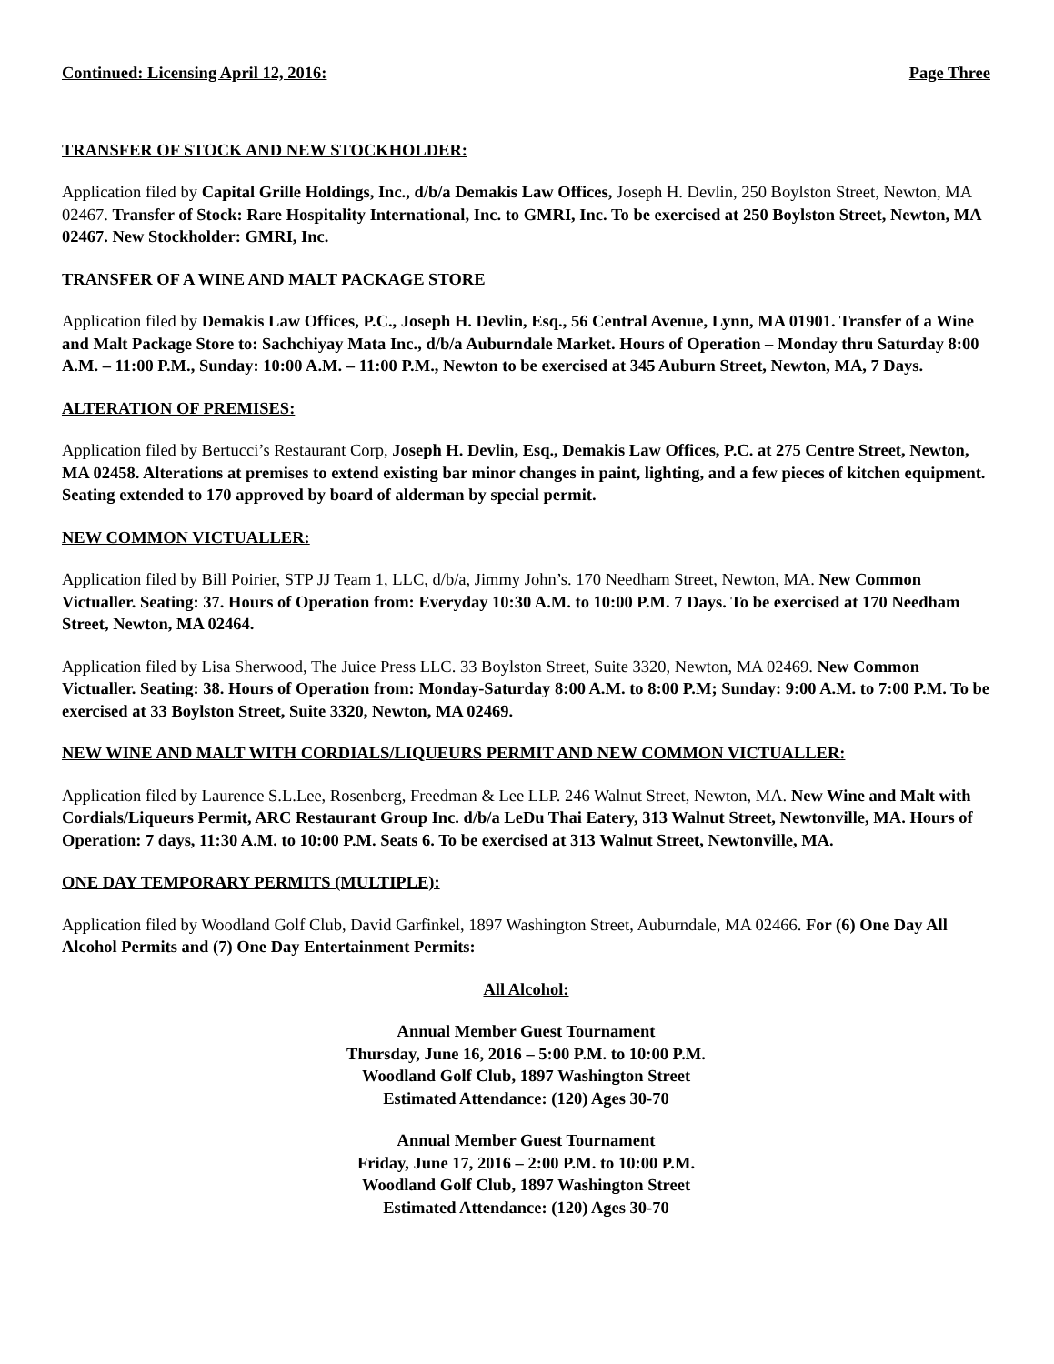Continued: Licensing April 12, 2016: Page Three
TRANSFER OF STOCK AND NEW STOCKHOLDER:
Application filed by Capital Grille Holdings, Inc., d/b/a Demakis Law Offices, Joseph H. Devlin, 250 Boylston Street, Newton, MA 02467. Transfer of Stock: Rare Hospitality International, Inc. to GMRI, Inc. To be exercised at 250 Boylston Street, Newton, MA 02467. New Stockholder: GMRI, Inc.
TRANSFER OF A WINE AND MALT PACKAGE STORE
Application filed by Demakis Law Offices, P.C., Joseph H. Devlin, Esq., 56 Central Avenue, Lynn, MA 01901. Transfer of a Wine and Malt Package Store to: Sachchiyay Mata Inc., d/b/a Auburndale Market. Hours of Operation – Monday thru Saturday 8:00 A.M. – 11:00 P.M., Sunday: 10:00 A.M. – 11:00 P.M., Newton to be exercised at 345 Auburn Street, Newton, MA, 7 Days.
ALTERATION OF PREMISES:
Application filed by Bertucci’s Restaurant Corp, Joseph H. Devlin, Esq., Demakis Law Offices, P.C. at 275 Centre Street, Newton, MA 02458. Alterations at premises to extend existing bar minor changes in paint, lighting, and a few pieces of kitchen equipment. Seating extended to 170 approved by board of alderman by special permit.
NEW COMMON VICTUALLER:
Application filed by Bill Poirier, STP JJ Team 1, LLC, d/b/a, Jimmy John’s. 170 Needham Street, Newton, MA. New Common Victualler. Seating: 37. Hours of Operation from: Everyday 10:30 A.M. to 10:00 P.M. 7 Days. To be exercised at 170 Needham Street, Newton, MA 02464.
Application filed by Lisa Sherwood, The Juice Press LLC. 33 Boylston Street, Suite 3320, Newton, MA 02469. New Common Victualler. Seating: 38. Hours of Operation from: Monday-Saturday 8:00 A.M. to 8:00 P.M; Sunday: 9:00 A.M. to 7:00 P.M. To be exercised at 33 Boylston Street, Suite 3320, Newton, MA 02469.
NEW WINE AND MALT WITH CORDIALS/LIQUEURS PERMIT AND NEW COMMON VICTUALLER:
Application filed by Laurence S.L.Lee, Rosenberg, Freedman & Lee LLP. 246 Walnut Street, Newton, MA. New Wine and Malt with Cordials/Liqueurs Permit, ARC Restaurant Group Inc. d/b/a LeDu Thai Eatery, 313 Walnut Street, Newtonville, MA. Hours of Operation: 7 days, 11:30 A.M. to 10:00 P.M. Seats 6. To be exercised at 313 Walnut Street, Newtonville, MA.
ONE DAY TEMPORARY PERMITS (MULTIPLE):
Application filed by Woodland Golf Club, David Garfinkel, 1897 Washington Street, Auburndale, MA 02466. For (6) One Day All Alcohol Permits and (7) One Day Entertainment Permits:
All Alcohol:
Annual Member Guest Tournament
Thursday, June 16, 2016 – 5:00 P.M. to 10:00 P.M.
Woodland Golf Club, 1897 Washington Street
Estimated Attendance: (120) Ages 30-70
Annual Member Guest Tournament
Friday, June 17, 2016 – 2:00 P.M. to 10:00 P.M.
Woodland Golf Club, 1897 Washington Street
Estimated Attendance: (120) Ages 30-70